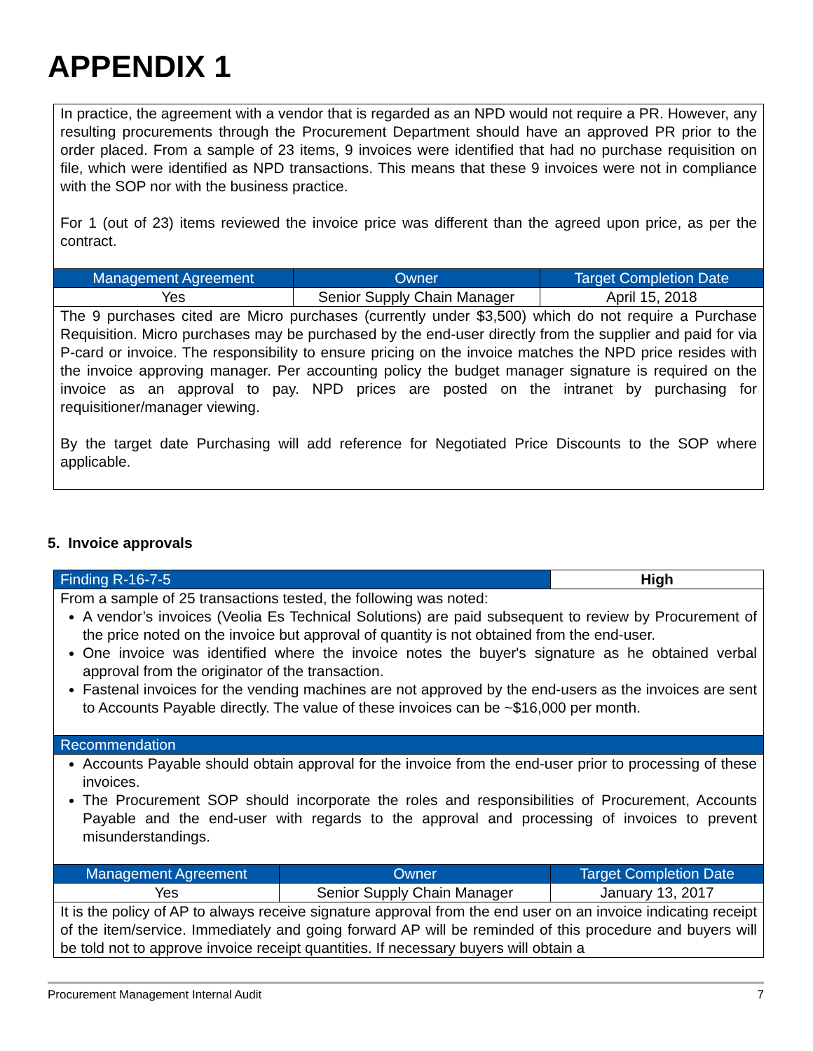APPENDIX 1
| In practice, the agreement with a vendor that is regarded as an NPD would not require a PR. However, any resulting procurements through the Procurement Department should have an approved PR prior to the order placed. From a sample of 23 items, 9 invoices were identified that had no purchase requisition on file, which were identified as NPD transactions. This means that these 9 invoices were not in compliance with the SOP nor with the business practice. For 1 (out of 23) items reviewed the invoice price was different than the agreed upon price, as per the contract. | | |
| Management Agreement | Owner | Target Completion Date |
| Yes | Senior Supply Chain Manager | April 15, 2018 |
| The 9 purchases cited are Micro purchases (currently under $3,500) which do not require a Purchase Requisition. Micro purchases may be purchased by the end-user directly from the supplier and paid for via P-card or invoice. The responsibility to ensure pricing on the invoice matches the NPD price resides with the invoice approving manager. Per accounting policy the budget manager signature is required on the invoice as an approval to pay. NPD prices are posted on the intranet by purchasing for requisitioner/manager viewing. By the target date Purchasing will add reference for Negotiated Price Discounts to the SOP where applicable. | | |
5. Invoice approvals
| Finding R-16-7-5 | | High |
| From a sample of 25 transactions tested, the following was noted: A vendor’s invoices (Veolia Es Technical Solutions) are paid subsequent to review by Procurement of the price noted on the invoice but approval of quantity is not obtained from the end-user. One invoice was identified where the invoice notes the buyer's signature as he obtained verbal approval from the originator of the transaction. Fastenal invoices for the vending machines are not approved by the end-users as the invoices are sent to Accounts Payable directly. The value of these invoices can be ~$16,000 per month. | | |
| Recommendation | | |
| Accounts Payable should obtain approval for the invoice from the end-user prior to processing of these invoices. The Procurement SOP should incorporate the roles and responsibilities of Procurement, Accounts Payable and the end-user with regards to the approval and processing of invoices to prevent misunderstandings. | | |
| Management Agreement | Owner | Target Completion Date |
| Yes | Senior Supply Chain Manager | January 13, 2017 |
| It is the policy of AP to always receive signature approval from the end user on an invoice indicating receipt of the item/service. Immediately and going forward AP will be reminded of this procedure and buyers will be told not to approve invoice receipt quantities. If necessary buyers will obtain a | | |
Procurement Management Internal Audit 7